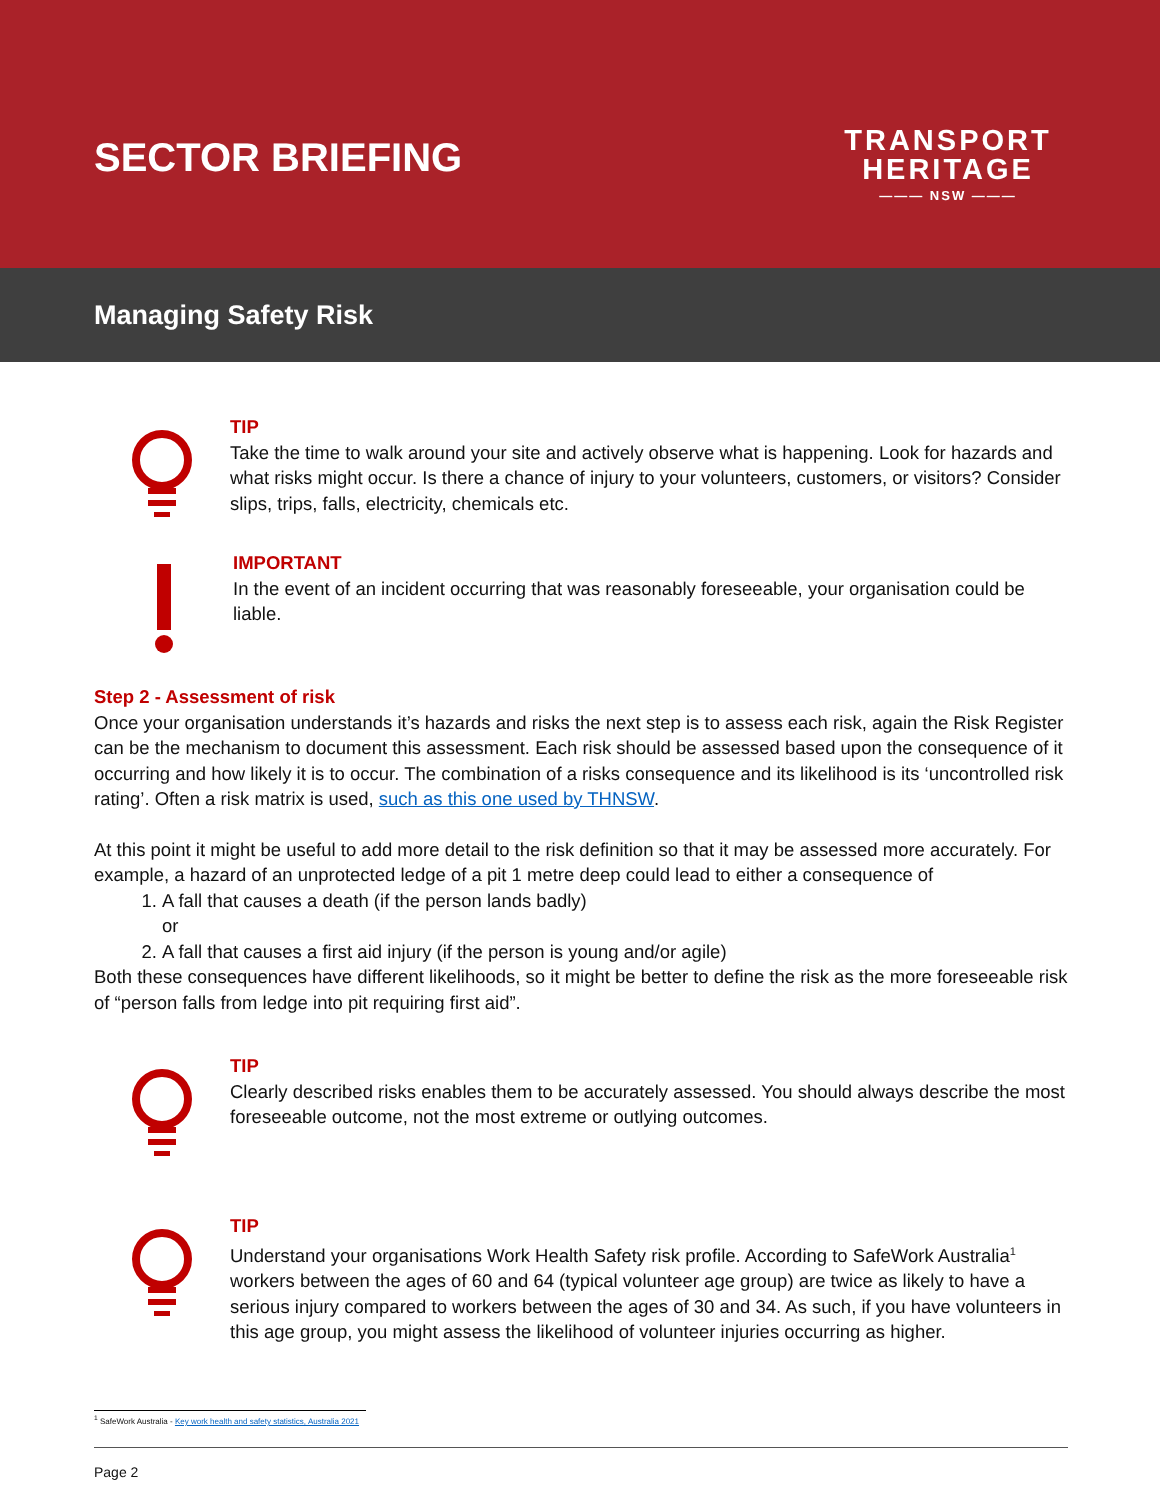SECTOR BRIEFING
TRANSPORT
HERITAGE
——— NSW ———
Managing Safety Risk
TIP
Take the time to walk around your site and actively observe what is happening. Look for hazards and what risks might occur. Is there a chance of injury to your volunteers, customers, or visitors? Consider slips, trips, falls, electricity, chemicals etc.
IMPORTANT
In the event of an incident occurring that was reasonably foreseeable, your organisation could be liable.
Step 2 - Assessment of risk
Once your organisation understands it’s hazards and risks the next step is to assess each risk, again the Risk Register can be the mechanism to document this assessment. Each risk should be assessed based upon the consequence of it occurring and how likely it is to occur. The combination of a risks consequence and its likelihood is its ‘uncontrolled risk rating’. Often a risk matrix is used, such as this one used by THNSW.
At this point it might be useful to add more detail to the risk definition so that it may be assessed more accurately. For example, a hazard of an unprotected ledge of a pit 1 metre deep could lead to either a consequence of
1. A fall that causes a death (if the person lands badly)
or
2. A fall that causes a first aid injury (if the person is young and/or agile)
Both these consequences have different likelihoods, so it might be better to define the risk as the more foreseeable risk of “person falls from ledge into pit requiring first aid”.
TIP
Clearly described risks enables them to be accurately assessed. You should always describe the most foreseeable outcome, not the most extreme or outlying outcomes.
TIP
Understand your organisations Work Health Safety risk profile. According to SafeWork Australia<sup>1</sup> workers between the ages of 60 and 64 (typical volunteer age group) are twice as likely to have a serious injury compared to workers between the ages of 30 and 34. As such, if you have volunteers in this age group, you might assess the likelihood of volunteer injuries occurring as higher.
<sup>1</sup> SafeWork Australia - Key work health and safety statistics, Australia 2021
Page 2